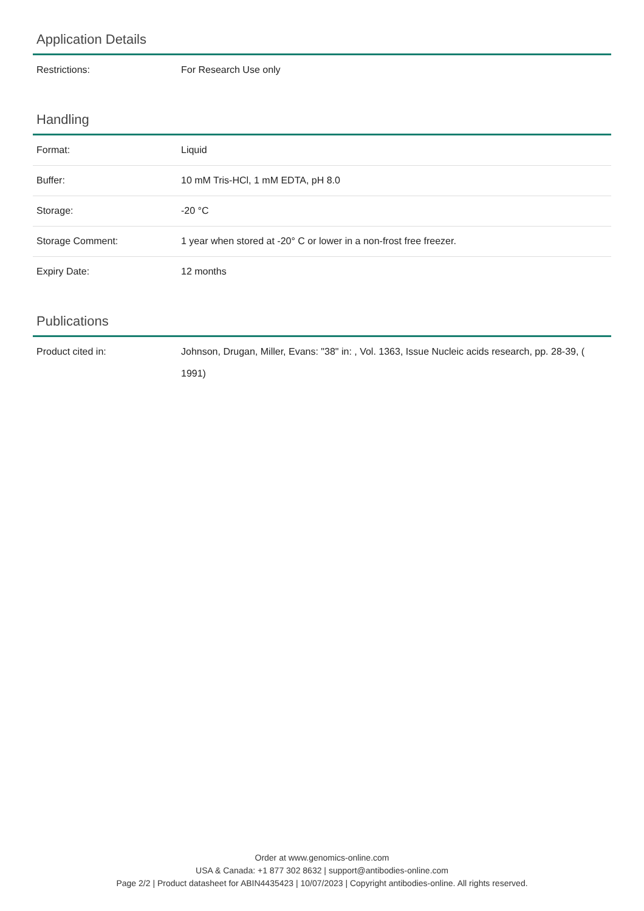Application Details
| Restrictions: | For Research Use only |
Handling
| Format: | Liquid |
| Buffer: | 10 mM Tris-HCl, 1 mM EDTA, pH 8.0 |
| Storage: | -20 °C |
| Storage Comment: | 1 year when stored at -20° C or lower in a non-frost free freezer. |
| Expiry Date: | 12 months |
Publications
| Product cited in: | Johnson, Drugan, Miller, Evans: "38" in: , Vol. 1363, Issue Nucleic acids research, pp. 28-39, ( 1991) |
Order at www.genomics-online.com
USA & Canada: +1 877 302 8632 | support@antibodies-online.com
Page 2/2 | Product datasheet for ABIN4435423 | 10/07/2023 | Copyright antibodies-online. All rights reserved.